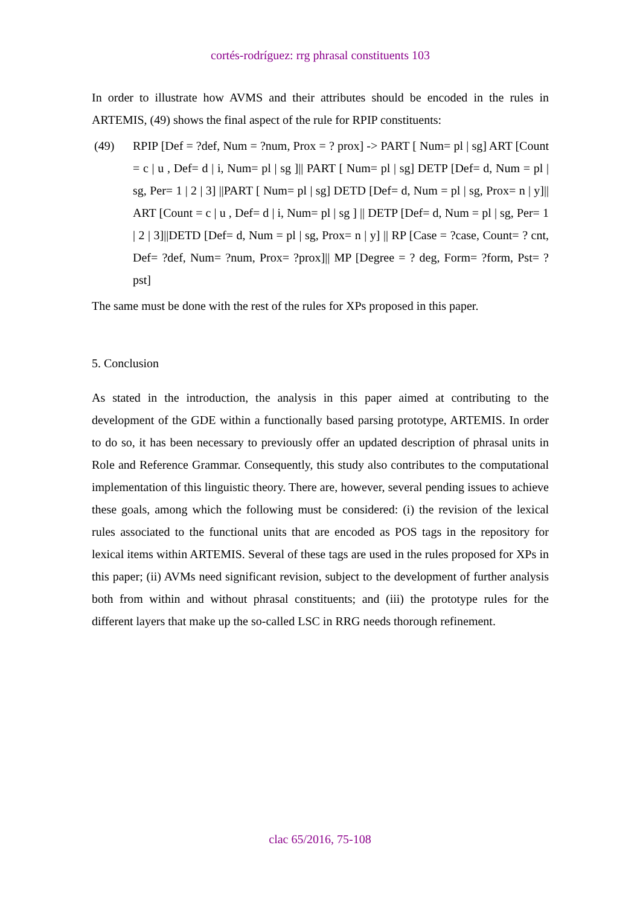cortés-rodríguez: rrg phrasal constituents 103
In order to illustrate how AVMS and their attributes should be encoded in the rules in ARTEMIS, (49) shows the final aspect of the rule for RPIP constituents:
(49) RPIP [Def = ?def, Num = ?num, Prox = ? prox] -> PART [ Num= pl | sg] ART [Count = c | u , Def= d | i, Num= pl | sg ]|| PART [ Num= pl | sg] DETP [Def= d, Num = pl | sg, Per= 1 | 2 | 3] ||PART [ Num= pl | sg] DETD [Def= d, Num = pl | sg, Prox= n | y]|| ART [Count = c | u , Def= d | i, Num= pl | sg ] || DETP [Def= d, Num = pl | sg, Per= 1 | 2 | 3]||DETD [Def= d, Num = pl | sg, Prox= n | y] || RP [Case = ?case, Count= ? cnt, Def= ?def, Num= ?num, Prox= ?prox]|| MP [Degree = ? deg, Form= ?form, Pst= ?pst]
The same must be done with the rest of the rules for XPs proposed in this paper.
5. Conclusion
As stated in the introduction, the analysis in this paper aimed at contributing to the development of the GDE within a functionally based parsing prototype, ARTEMIS. In order to do so, it has been necessary to previously offer an updated description of phrasal units in Role and Reference Grammar. Consequently, this study also contributes to the computational implementation of this linguistic theory. There are, however, several pending issues to achieve these goals, among which the following must be considered: (i) the revision of the lexical rules associated to the functional units that are encoded as POS tags in the repository for lexical items within ARTEMIS. Several of these tags are used in the rules proposed for XPs in this paper; (ii) AVMs need significant revision, subject to the development of further analysis both from within and without phrasal constituents; and (iii) the prototype rules for the different layers that make up the so-called LSC in RRG needs thorough refinement.
clac 65/2016, 75-108